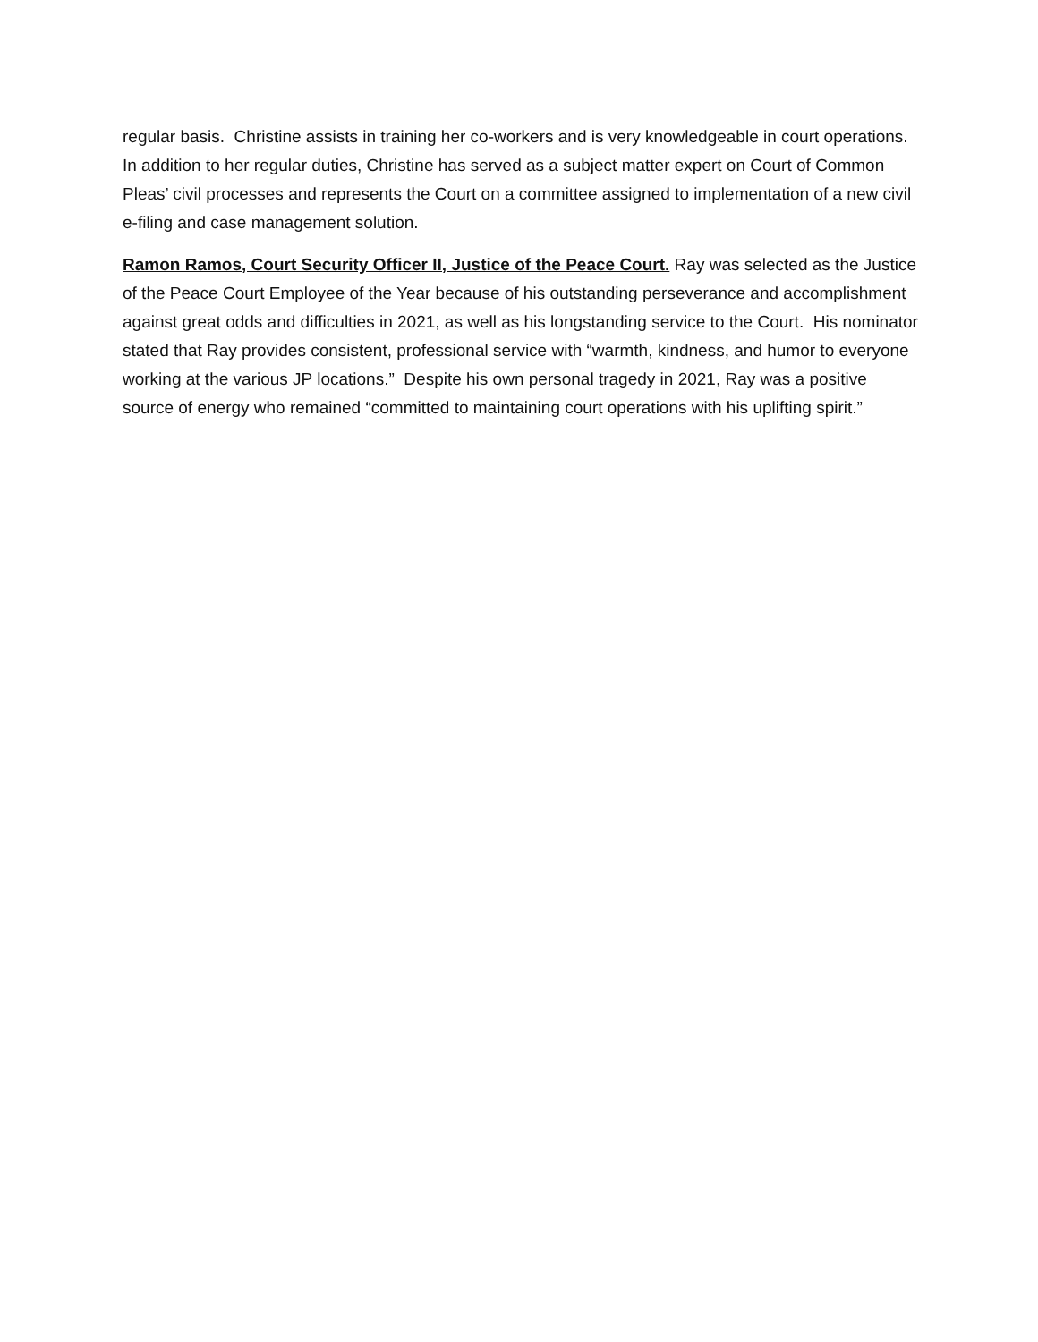regular basis. Christine assists in training her co-workers and is very knowledgeable in court operations. In addition to her regular duties, Christine has served as a subject matter expert on Court of Common Pleas’ civil processes and represents the Court on a committee assigned to implementation of a new civil e-filing and case management solution.
Ramon Ramos, Court Security Officer II, Justice of the Peace Court. Ray was selected as the Justice of the Peace Court Employee of the Year because of his outstanding perseverance and accomplishment against great odds and difficulties in 2021, as well as his longstanding service to the Court. His nominator stated that Ray provides consistent, professional service with “warmth, kindness, and humor to everyone working at the various JP locations.” Despite his own personal tragedy in 2021, Ray was a positive source of energy who remained “committed to maintaining court operations with his uplifting spirit.”